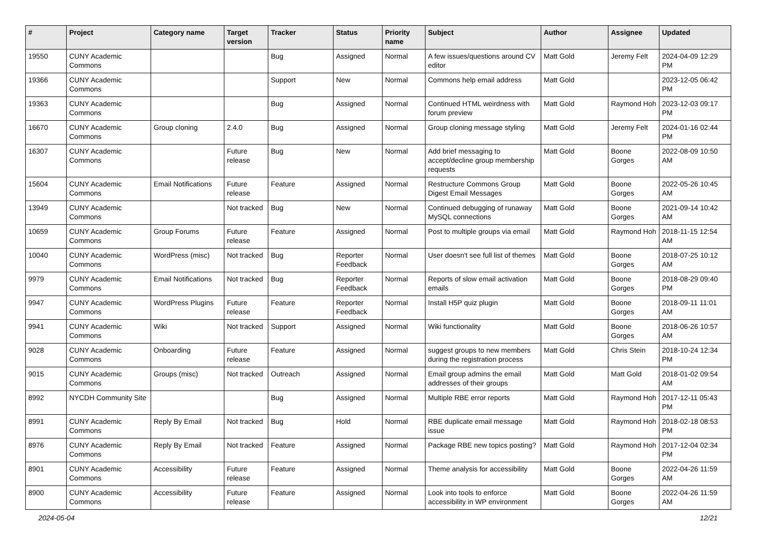| # | Project | Category name | Target version | Tracker | Status | Priority name | Subject | Author | Assignee | Updated |
| --- | --- | --- | --- | --- | --- | --- | --- | --- | --- | --- |
| 19550 | CUNY Academic Commons | | | Bug | Assigned | Normal | A few issues/questions around CV editor | Matt Gold | Jeremy Felt | 2024-04-09 12:29 PM |
| 19366 | CUNY Academic Commons | | | Support | New | Normal | Commons help email address | Matt Gold | | 2023-12-05 06:42 PM |
| 19363 | CUNY Academic Commons | | | Bug | Assigned | Normal | Continued HTML weirdness with forum preview | Matt Gold | Raymond Hoh | 2023-12-03 09:17 PM |
| 16670 | CUNY Academic Commons | Group cloning | 2.4.0 | Bug | Assigned | Normal | Group cloning message styling | Matt Gold | Jeremy Felt | 2024-01-16 02:44 PM |
| 16307 | CUNY Academic Commons | | Future release | Bug | New | Normal | Add brief messaging to accept/decline group membership requests | Matt Gold | Boone Gorges | 2022-08-09 10:50 AM |
| 15604 | CUNY Academic Commons | Email Notifications | Future release | Feature | Assigned | Normal | Restructure Commons Group Digest Email Messages | Matt Gold | Boone Gorges | 2022-05-26 10:45 AM |
| 13949 | CUNY Academic Commons | | Not tracked | Bug | New | Normal | Continued debugging of runaway MySQL connections | Matt Gold | Boone Gorges | 2021-09-14 10:42 AM |
| 10659 | CUNY Academic Commons | Group Forums | Future release | Feature | Assigned | Normal | Post to multiple groups via email | Matt Gold | Raymond Hoh | 2018-11-15 12:54 AM |
| 10040 | CUNY Academic Commons | WordPress (misc) | Not tracked | Bug | Reporter Feedback | Normal | User doesn't see full list of themes | Matt Gold | Boone Gorges | 2018-07-25 10:12 AM |
| 9979 | CUNY Academic Commons | Email Notifications | Not tracked | Bug | Reporter Feedback | Normal | Reports of slow email activation emails | Matt Gold | Boone Gorges | 2018-08-29 09:40 PM |
| 9947 | CUNY Academic Commons | WordPress Plugins | Future release | Feature | Reporter Feedback | Normal | Install H5P quiz plugin | Matt Gold | Boone Gorges | 2018-09-11 11:01 AM |
| 9941 | CUNY Academic Commons | Wiki | Not tracked | Support | Assigned | Normal | Wiki functionality | Matt Gold | Boone Gorges | 2018-06-26 10:57 AM |
| 9028 | CUNY Academic Commons | Onboarding | Future release | Feature | Assigned | Normal | suggest groups to new members during the registration process | Matt Gold | Chris Stein | 2018-10-24 12:34 PM |
| 9015 | CUNY Academic Commons | Groups (misc) | Not tracked | Outreach | Assigned | Normal | Email group admins the email addresses of their groups | Matt Gold | Matt Gold | 2018-01-02 09:54 AM |
| 8992 | NYCDH Community Site | | | Bug | Assigned | Normal | Multiple RBE error reports | Matt Gold | Raymond Hoh | 2017-12-11 05:43 PM |
| 8991 | CUNY Academic Commons | Reply By Email | Not tracked | Bug | Hold | Normal | RBE duplicate email message issue | Matt Gold | Raymond Hoh | 2018-02-18 08:53 PM |
| 8976 | CUNY Academic Commons | Reply By Email | Not tracked | Feature | Assigned | Normal | Package RBE new topics posting? | Matt Gold | Raymond Hoh | 2017-12-04 02:34 PM |
| 8901 | CUNY Academic Commons | Accessibility | Future release | Feature | Assigned | Normal | Theme analysis for accessibility | Matt Gold | Boone Gorges | 2022-04-26 11:59 AM |
| 8900 | CUNY Academic Commons | Accessibility | Future release | Feature | Assigned | Normal | Look into tools to enforce accessibility in WP environment | Matt Gold | Boone Gorges | 2022-04-26 11:59 AM |
2024-05-04 12/21